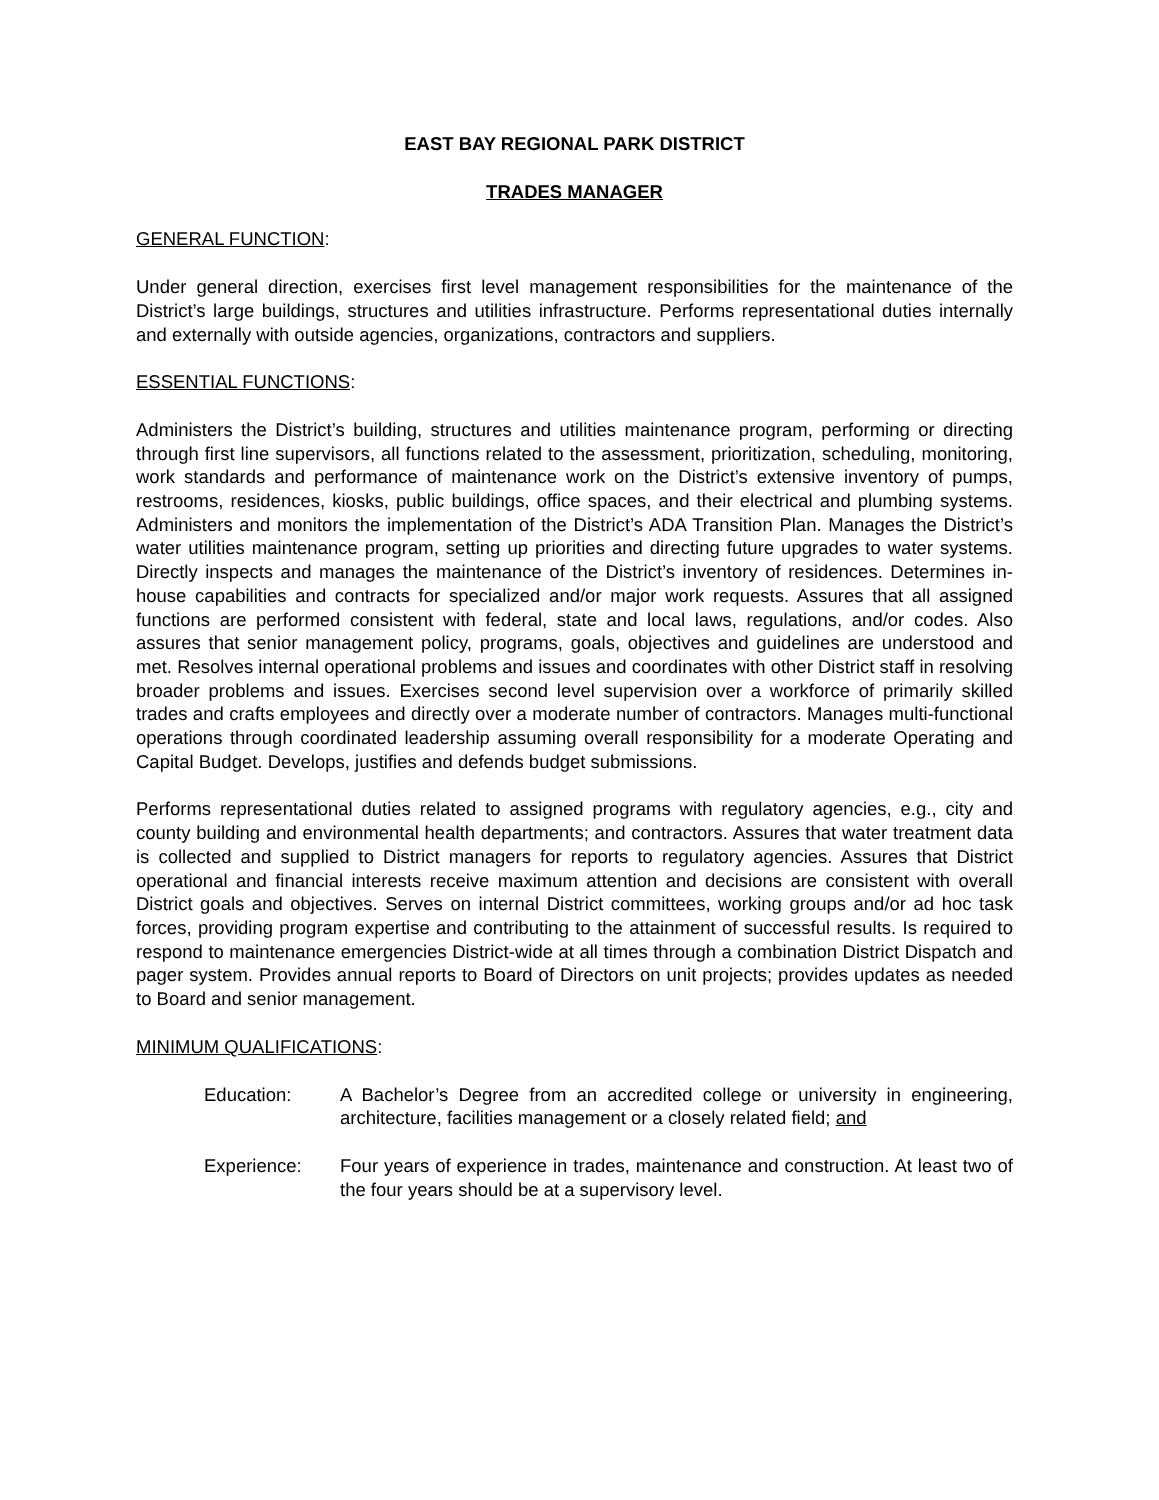EAST BAY REGIONAL PARK DISTRICT
TRADES MANAGER
GENERAL FUNCTION:
Under general direction, exercises first level management responsibilities for the maintenance of the District’s large buildings, structures and utilities infrastructure. Performs representational duties internally and externally with outside agencies, organizations, contractors and suppliers.
ESSENTIAL FUNCTIONS:
Administers the District’s building, structures and utilities maintenance program, performing or directing through first line supervisors, all functions related to the assessment, prioritization, scheduling, monitoring, work standards and performance of maintenance work on the District’s extensive inventory of pumps, restrooms, residences, kiosks, public buildings, office spaces, and their electrical and plumbing systems. Administers and monitors the implementation of the District’s ADA Transition Plan. Manages the District’s water utilities maintenance program, setting up priorities and directing future upgrades to water systems. Directly inspects and manages the maintenance of the District’s inventory of residences. Determines in-house capabilities and contracts for specialized and/or major work requests. Assures that all assigned functions are performed consistent with federal, state and local laws, regulations, and/or codes. Also assures that senior management policy, programs, goals, objectives and guidelines are understood and met. Resolves internal operational problems and issues and coordinates with other District staff in resolving broader problems and issues. Exercises second level supervision over a workforce of primarily skilled trades and crafts employees and directly over a moderate number of contractors. Manages multi-functional operations through coordinated leadership assuming overall responsibility for a moderate Operating and Capital Budget. Develops, justifies and defends budget submissions.
Performs representational duties related to assigned programs with regulatory agencies, e.g., city and county building and environmental health departments; and contractors. Assures that water treatment data is collected and supplied to District managers for reports to regulatory agencies. Assures that District operational and financial interests receive maximum attention and decisions are consistent with overall District goals and objectives. Serves on internal District committees, working groups and/or ad hoc task forces, providing program expertise and contributing to the attainment of successful results. Is required to respond to maintenance emergencies District-wide at all times through a combination District Dispatch and pager system. Provides annual reports to Board of Directors on unit projects; provides updates as needed to Board and senior management.
MINIMUM QUALIFICATIONS:
Education: A Bachelor’s Degree from an accredited college or university in engineering, architecture, facilities management or a closely related field; and
Experience: Four years of experience in trades, maintenance and construction. At least two of the four years should be at a supervisory level.